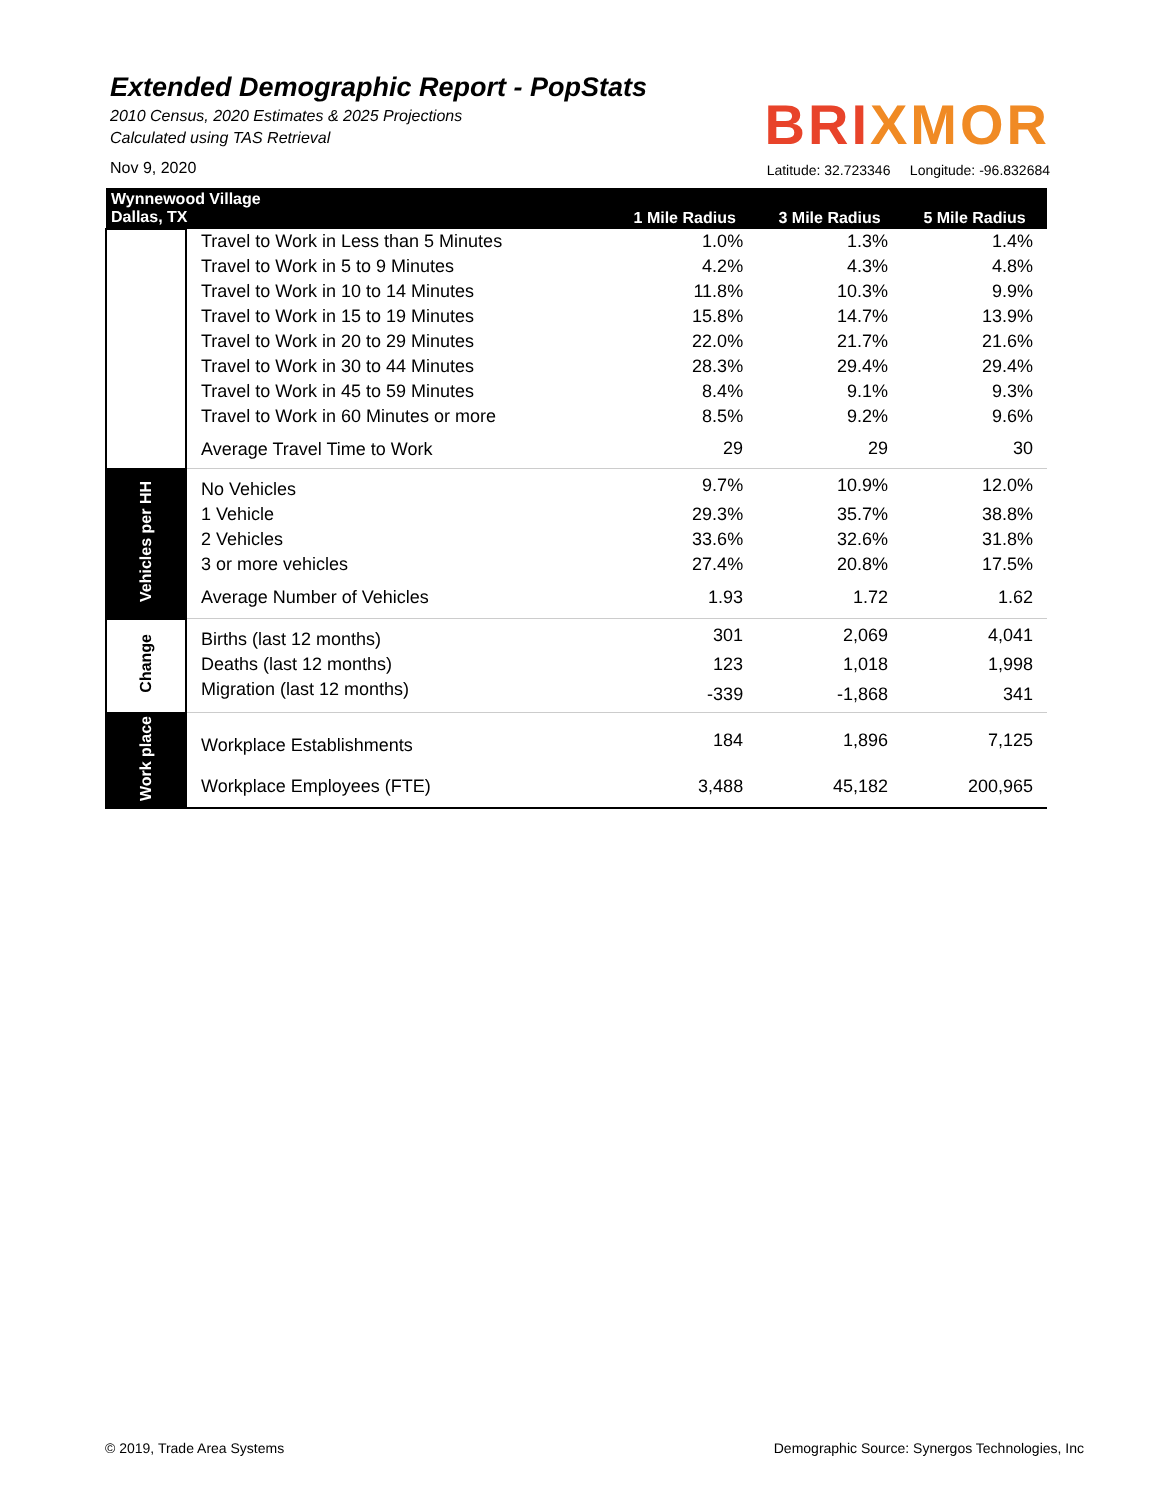Extended Demographic Report - PopStats
2010 Census, 2020 Estimates & 2025 Projections
Calculated using TAS Retrieval
Nov 9, 2020
BRIXMOR
Latitude: 32.723346 Longitude: -96.832684
| Wynnewood Village Dallas, TX | | 1 Mile Radius | 3 Mile Radius | 5 Mile Radius |
| --- | --- | --- | --- | --- |
| | Travel to Work in Less than 5 Minutes | 1.0% | 1.3% | 1.4% |
| | Travel to Work in 5 to 9 Minutes | 4.2% | 4.3% | 4.8% |
| | Travel to Work in 10 to 14 Minutes | 11.8% | 10.3% | 9.9% |
| | Travel to Work in 15 to 19 Minutes | 15.8% | 14.7% | 13.9% |
| | Travel to Work in 20 to 29 Minutes | 22.0% | 21.7% | 21.6% |
| | Travel to Work in 30 to 44 Minutes | 28.3% | 29.4% | 29.4% |
| | Travel to Work in 45 to 59 Minutes | 8.4% | 9.1% | 9.3% |
| | Travel to Work in 60 Minutes or more | 8.5% | 9.2% | 9.6% |
| | Average Travel Time to Work | 29 | 29 | 30 |
| Vehicles per HH | No Vehicles | 9.7% | 10.9% | 12.0% |
| | 1 Vehicle | 29.3% | 35.7% | 38.8% |
| | 2 Vehicles | 33.6% | 32.6% | 31.8% |
| | 3 or more vehicles | 27.4% | 20.8% | 17.5% |
| | Average Number of Vehicles | 1.93 | 1.72 | 1.62 |
| Change | Births (last 12 months) | 301 | 2,069 | 4,041 |
| | Deaths (last 12 months) | 123 | 1,018 | 1,998 |
| | Migration (last 12 months) | -339 | -1,868 | 341 |
| Work place | Workplace Establishments | 184 | 1,896 | 7,125 |
| | Workplace Employees (FTE) | 3,488 | 45,182 | 200,965 |
© 2019, Trade Area Systems
Demographic Source: Synergos Technologies, Inc